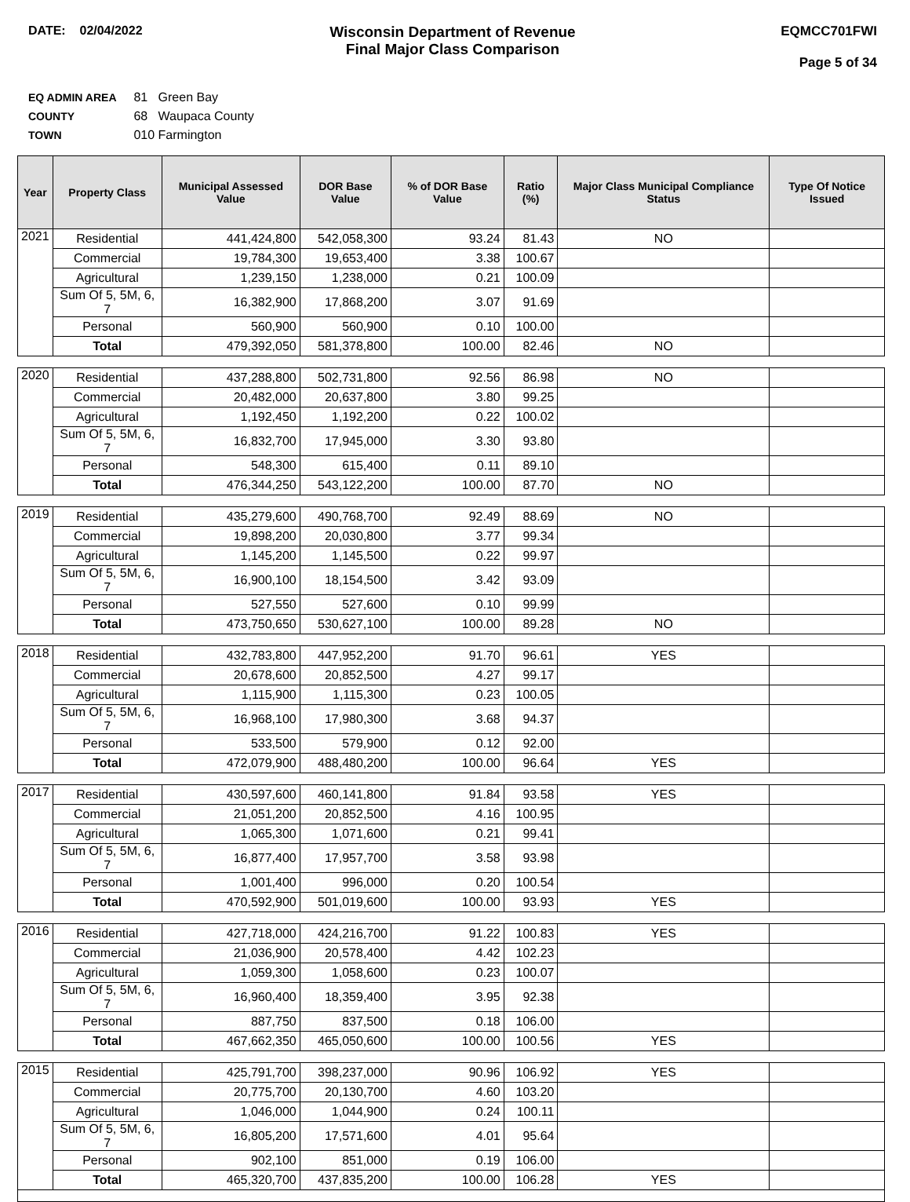DATE: 02/04/2022
Wisconsin Department of Revenue
Final Major Class Comparison
EQMCC701FWI
Page 5 of 34
EQ ADMIN AREA 81 Green Bay
COUNTY 68 Waupaca County
TOWN 010 Farmington
| Year | Property Class | Municipal Assessed Value | DOR Base Value | % of DOR Base Value | Ratio (%) | Major Class Municipal Compliance Status | Type Of Notice Issued |
| --- | --- | --- | --- | --- | --- | --- | --- |
| 2021 | Residential | 441,424,800 | 542,058,300 | 93.24 | 81.43 | NO | |
| | Commercial | 19,784,300 | 19,653,400 | 3.38 | 100.67 | | |
| | Agricultural | 1,239,150 | 1,238,000 | 0.21 | 100.09 | | |
| | Sum Of 5, 5M, 6, 7 | 16,382,900 | 17,868,200 | 3.07 | 91.69 | | |
| | Personal | 560,900 | 560,900 | 0.10 | 100.00 | | |
| | Total | 479,392,050 | 581,378,800 | 100.00 | 82.46 | NO | |
| 2020 | Residential | 437,288,800 | 502,731,800 | 92.56 | 86.98 | NO | |
| | Commercial | 20,482,000 | 20,637,800 | 3.80 | 99.25 | | |
| | Agricultural | 1,192,450 | 1,192,200 | 0.22 | 100.02 | | |
| | Sum Of 5, 5M, 6, 7 | 16,832,700 | 17,945,000 | 3.30 | 93.80 | | |
| | Personal | 548,300 | 615,400 | 0.11 | 89.10 | | |
| | Total | 476,344,250 | 543,122,200 | 100.00 | 87.70 | NO | |
| 2019 | Residential | 435,279,600 | 490,768,700 | 92.49 | 88.69 | NO | |
| | Commercial | 19,898,200 | 20,030,800 | 3.77 | 99.34 | | |
| | Agricultural | 1,145,200 | 1,145,500 | 0.22 | 99.97 | | |
| | Sum Of 5, 5M, 6, 7 | 16,900,100 | 18,154,500 | 3.42 | 93.09 | | |
| | Personal | 527,550 | 527,600 | 0.10 | 99.99 | | |
| | Total | 473,750,650 | 530,627,100 | 100.00 | 89.28 | NO | |
| 2018 | Residential | 432,783,800 | 447,952,200 | 91.70 | 96.61 | YES | |
| | Commercial | 20,678,600 | 20,852,500 | 4.27 | 99.17 | | |
| | Agricultural | 1,115,900 | 1,115,300 | 0.23 | 100.05 | | |
| | Sum Of 5, 5M, 6, 7 | 16,968,100 | 17,980,300 | 3.68 | 94.37 | | |
| | Personal | 533,500 | 579,900 | 0.12 | 92.00 | | |
| | Total | 472,079,900 | 488,480,200 | 100.00 | 96.64 | YES | |
| 2017 | Residential | 430,597,600 | 460,141,800 | 91.84 | 93.58 | YES | |
| | Commercial | 21,051,200 | 20,852,500 | 4.16 | 100.95 | | |
| | Agricultural | 1,065,300 | 1,071,600 | 0.21 | 99.41 | | |
| | Sum Of 5, 5M, 6, 7 | 16,877,400 | 17,957,700 | 3.58 | 93.98 | | |
| | Personal | 1,001,400 | 996,000 | 0.20 | 100.54 | | |
| | Total | 470,592,900 | 501,019,600 | 100.00 | 93.93 | YES | |
| 2016 | Residential | 427,718,000 | 424,216,700 | 91.22 | 100.83 | YES | |
| | Commercial | 21,036,900 | 20,578,400 | 4.42 | 102.23 | | |
| | Agricultural | 1,059,300 | 1,058,600 | 0.23 | 100.07 | | |
| | Sum Of 5, 5M, 6, 7 | 16,960,400 | 18,359,400 | 3.95 | 92.38 | | |
| | Personal | 887,750 | 837,500 | 0.18 | 106.00 | | |
| | Total | 467,662,350 | 465,050,600 | 100.00 | 100.56 | YES | |
| 2015 | Residential | 425,791,700 | 398,237,000 | 90.96 | 106.92 | YES | |
| | Commercial | 20,775,700 | 20,130,700 | 4.60 | 103.20 | | |
| | Agricultural | 1,046,000 | 1,044,900 | 0.24 | 100.11 | | |
| | Sum Of 5, 5M, 6, 7 | 16,805,200 | 17,571,600 | 4.01 | 95.64 | | |
| | Personal | 902,100 | 851,000 | 0.19 | 106.00 | | |
| | Total | 465,320,700 | 437,835,200 | 100.00 | 106.28 | YES | |